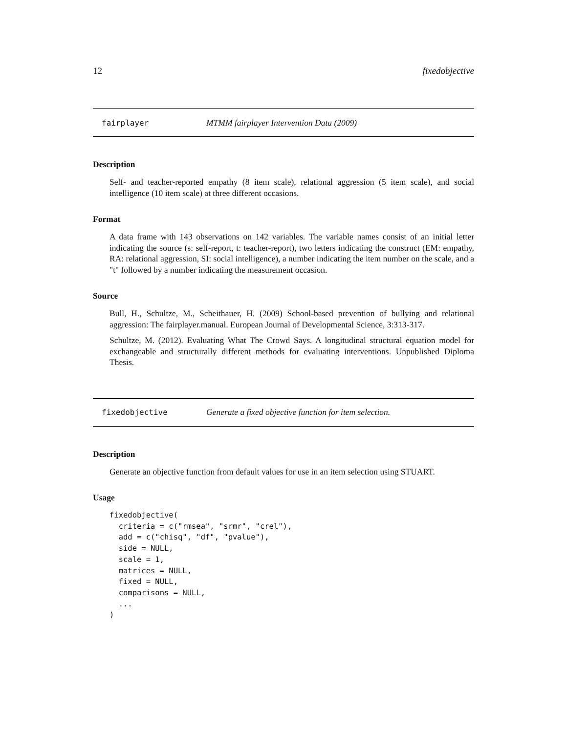12 fixedobjective
fairplayer MTMM fairplayer Intervention Data (2009)
Description
Self- and teacher-reported empathy (8 item scale), relational aggression (5 item scale), and social intelligence (10 item scale) at three different occasions.
Format
A data frame with 143 observations on 142 variables. The variable names consist of an initial letter indicating the source (s: self-report, t: teacher-report), two letters indicating the construct (EM: empathy, RA: relational aggression, SI: social intelligence), a number indicating the item number on the scale, and a "t" followed by a number indicating the measurement occasion.
Source
Bull, H., Schultze, M., Scheithauer, H. (2009) School-based prevention of bullying and relational aggression: The fairplayer.manual. European Journal of Developmental Science, 3:313-317.
Schultze, M. (2012). Evaluating What The Crowd Says. A longitudinal structural equation model for exchangeable and structurally different methods for evaluating interventions. Unpublished Diploma Thesis.
fixedobjective Generate a fixed objective function for item selection.
Description
Generate an objective function from default values for use in an item selection using STUART.
Usage
fixedobjective(
  criteria = c("rmsea", "srmr", "crel"),
  add = c("chisq", "df", "pvalue"),
  side = NULL,
  scale = 1,
  matrices = NULL,
  fixed = NULL,
  comparisons = NULL,
  ...
)